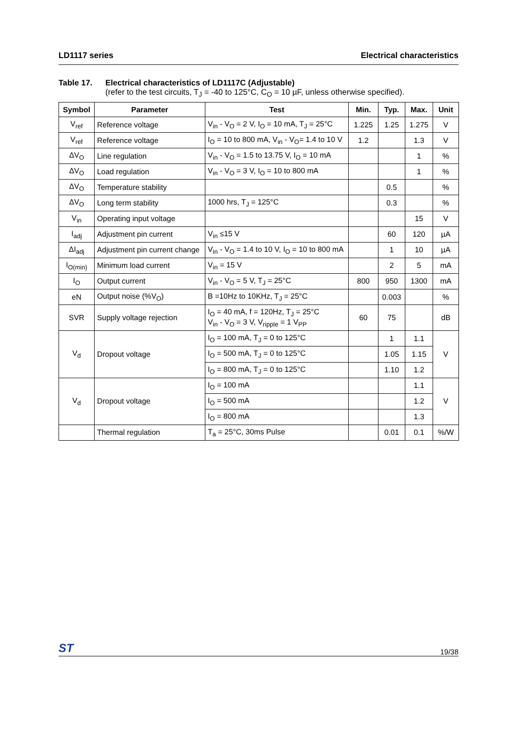LD1117 series Electrical characteristics
Table 17. Electrical characteristics of LD1117C (Adjustable)
(refer to the test circuits, T<sub>J</sub> = -40 to 125°C, C<sub>O</sub> = 10 µF, unless otherwise specified).
| Symbol | Parameter | Test | Min. | Typ. | Max. | Unit |
| --- | --- | --- | --- | --- | --- | --- |
| V<sub>ref</sub> | Reference voltage | V<sub>in</sub> - V<sub>O</sub> = 2 V, I<sub>O</sub> = 10 mA, T<sub>J</sub> = 25°C | 1.225 | 1.25 | 1.275 | V |
| V<sub>ref</sub> | Reference voltage | I<sub>O</sub> = 10 to 800 mA, V<sub>in</sub> - V<sub>O</sub>= 1.4 to 10 V | 1.2 | | 1.3 | V |
| ΔV<sub>O</sub> | Line regulation | V<sub>in</sub> - V<sub>O</sub> = 1.5 to 13.75 V, I<sub>O</sub> = 10 mA | | | 1 | % |
| ΔV<sub>O</sub> | Load regulation | V<sub>in</sub> - V<sub>O</sub> = 3 V, I<sub>O</sub> = 10 to 800 mA | | | 1 | % |
| ΔV<sub>O</sub> | Temperature stability | | | 0.5 | | % |
| ΔV<sub>O</sub> | Long term stability | 1000 hrs, T<sub>J</sub> = 125°C | | 0.3 | | % |
| V<sub>in</sub> | Operating input voltage | | | | 15 | V |
| I<sub>adj</sub> | Adjustment pin current | V<sub>in</sub> ≤15 V | | 60 | 120 | µA |
| ΔI<sub>adj</sub> | Adjustment pin current change | V<sub>in</sub> - V<sub>O</sub> = 1.4 to 10 V, I<sub>O</sub> = 10 to 800 mA | | 1 | 10 | µA |
| I<sub>O(min)</sub> | Minimum load current | V<sub>in</sub> = 15 V | | 2 | 5 | mA |
| I<sub>O</sub> | Output current | V<sub>in</sub> - V<sub>O</sub> = 5 V, T<sub>J</sub> = 25°C | 800 | 950 | 1300 | mA |
| eN | Output noise (%V<sub>O</sub>) | B =10Hz to 10KHz, T<sub>J</sub> = 25°C | | 0.003 | | % |
| SVR | Supply voltage rejection | I<sub>O</sub> = 40 mA, f = 120Hz, T<sub>J</sub> = 25°C V<sub>in</sub> - V<sub>O</sub> = 3 V, V<sub>ripple</sub> = 1 V<sub>PP</sub> | 60 | 75 | | dB |
| V<sub>d</sub> | Dropout voltage | I<sub>O</sub> = 100 mA, T<sub>J</sub> = 0 to 125°C | | 1 | 1.1 | V |
| | | I<sub>O</sub> = 500 mA, T<sub>J</sub> = 0 to 125°C | | 1.05 | 1.15 | |
| | | I<sub>O</sub> = 800 mA, T<sub>J</sub> = 0 to 125°C | | 1.10 | 1.2 | |
| V<sub>d</sub> | Dropout voltage | I<sub>O</sub> = 100 mA | | | 1.1 | V |
| | | I<sub>O</sub> = 500 mA | | | 1.2 | |
| | | I<sub>O</sub> = 800 mA | | | 1.3 | |
| | Thermal regulation | T<sub>a</sub> = 25°C, 30ms Pulse | | 0.01 | 0.1 | %/W |
ST 19/38